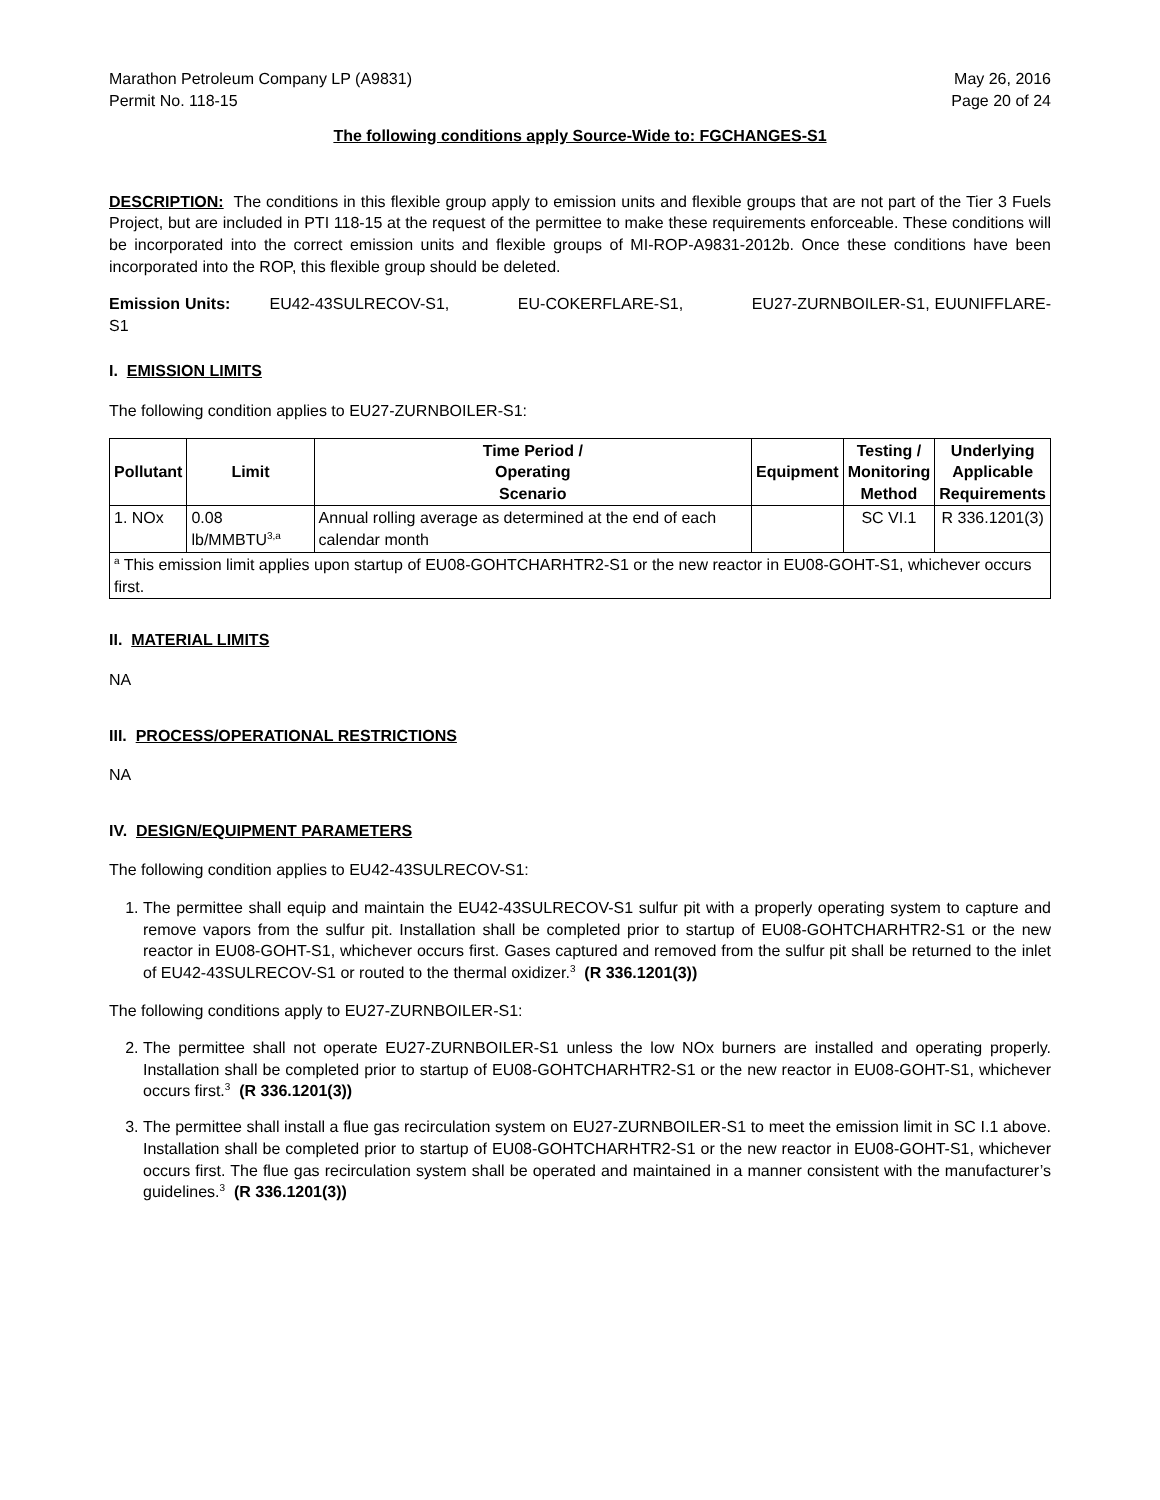Marathon Petroleum Company LP (A9831)
Permit No. 118-15
May 26, 2016
Page 20 of 24
The following conditions apply Source-Wide to: FGCHANGES-S1
DESCRIPTION: The conditions in this flexible group apply to emission units and flexible groups that are not part of the Tier 3 Fuels Project, but are included in PTI 118-15 at the request of the permittee to make these requirements enforceable. These conditions will be incorporated into the correct emission units and flexible groups of MI-ROP-A9831-2012b. Once these conditions have been incorporated into the ROP, this flexible group should be deleted.
Emission Units: EU42-43SULRECOV-S1, EU-COKERFLARE-S1, EU27-ZURNBOILER-S1, EUUNIFFLARE-S1
I. EMISSION LIMITS
The following condition applies to EU27-ZURNBOILER-S1:
| Pollutant | Limit | Time Period / Operating Scenario | Equipment | Testing / Monitoring Method | Underlying Applicable Requirements |
| --- | --- | --- | --- | --- | --- |
| 1. NOx | 0.08 lb/MMBTU<sup>3,a</sup> | Annual rolling average as determined at the end of each calendar month | | SC VI.1 | R 336.1201(3) |
| <sup>a</sup> This emission limit applies upon startup of EU08-GOHTCHARHTR2-S1 or the new reactor in EU08-GOHT-S1, whichever occurs first. | | | | | |
II. MATERIAL LIMITS
NA
III. PROCESS/OPERATIONAL RESTRICTIONS
NA
IV. DESIGN/EQUIPMENT PARAMETERS
The following condition applies to EU42-43SULRECOV-S1:
1. The permittee shall equip and maintain the EU42-43SULRECOV-S1 sulfur pit with a properly operating system to capture and remove vapors from the sulfur pit. Installation shall be completed prior to startup of EU08-GOHTCHARHTR2-S1 or the new reactor in EU08-GOHT-S1, whichever occurs first. Gases captured and removed from the sulfur pit shall be returned to the inlet of EU42-43SULRECOV-S1 or routed to the thermal oxidizer.<sup>3</sup> (R 336.1201(3))
The following conditions apply to EU27-ZURNBOILER-S1:
2. The permittee shall not operate EU27-ZURNBOILER-S1 unless the low NOx burners are installed and operating properly. Installation shall be completed prior to startup of EU08-GOHTCHARHTR2-S1 or the new reactor in EU08-GOHT-S1, whichever occurs first.<sup>3</sup> (R 336.1201(3))
3. The permittee shall install a flue gas recirculation system on EU27-ZURNBOILER-S1 to meet the emission limit in SC I.1 above. Installation shall be completed prior to startup of EU08-GOHTCHARHTR2-S1 or the new reactor in EU08-GOHT-S1, whichever occurs first. The flue gas recirculation system shall be operated and maintained in a manner consistent with the manufacturer’s guidelines.<sup>3</sup> (R 336.1201(3))